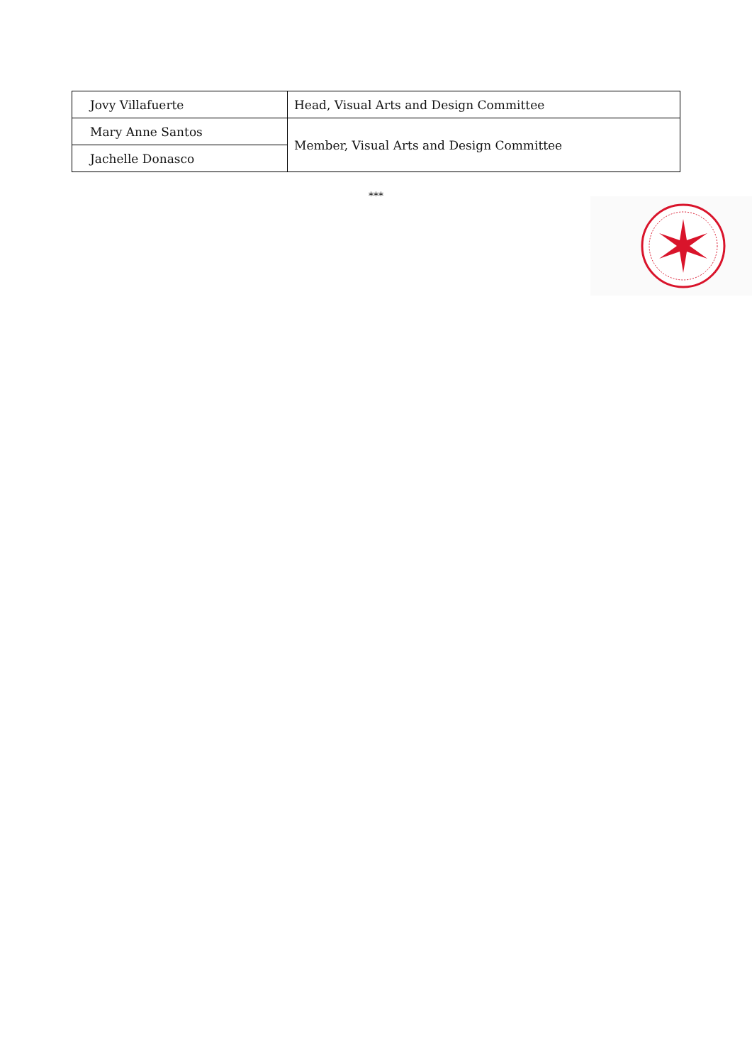| Jovy Villafuerte | Head, Visual Arts and Design Committee |
| Mary Anne Santos | Member, Visual Arts and Design Committee |
| Jachelle Donasco | |
***